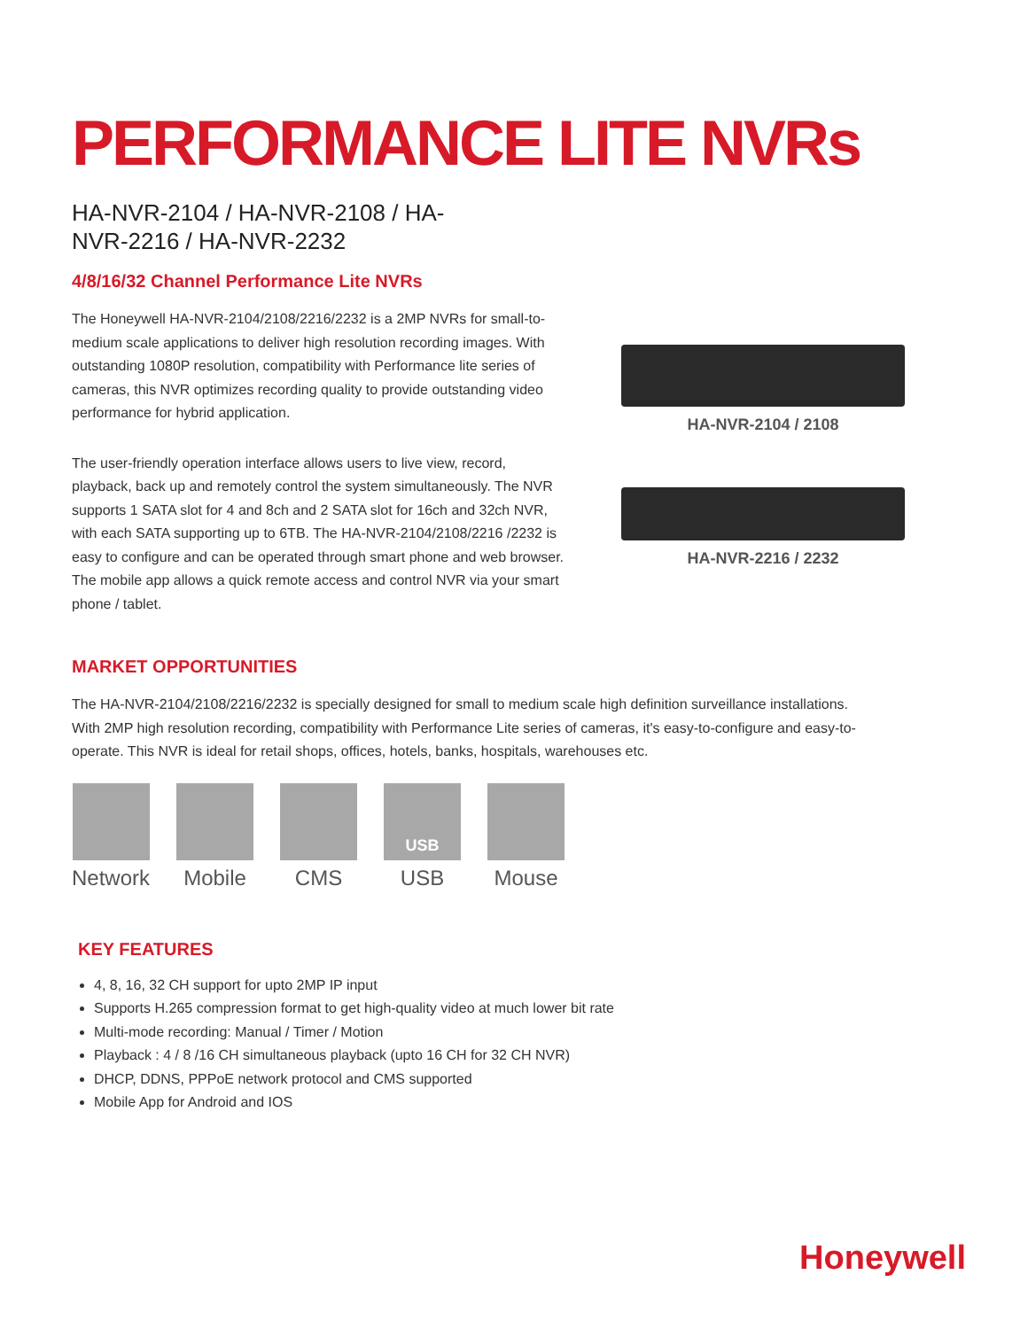PERFORMANCE LITE NVRs
HA-NVR-2104 / HA-NVR-2108 / HA-NVR-2216 / HA-NVR-2232
4/8/16/32 Channel Performance Lite NVRs
The Honeywell HA-NVR-2104/2108/2216/2232 is a 2MP NVRs for small-to-medium scale applications to deliver high resolution recording images. With outstanding 1080P resolution, compatibility with Performance lite series of cameras, this NVR optimizes recording quality to provide outstanding video performance for hybrid application.
The user-friendly operation interface allows users to live view, record, playback, back up and remotely control the system simultaneously. The NVR supports 1 SATA slot for 4 and 8ch and 2 SATA slot for 16ch and 32ch NVR, with each SATA supporting up to 6TB. The HA-NVR-2104/2108/2216 /2232 is easy to configure and can be operated through smart phone and web browser. The mobile app allows a quick remote access and control NVR via your smart phone / tablet.
HA-NVR-2104 / 2108
HA-NVR-2216 / 2232
MARKET OPPORTUNITIES
The HA-NVR-2104/2108/2216/2232 is specially designed for small to medium scale high definition surveillance installations. With 2MP high resolution recording, compatibility with Performance Lite series of cameras, it's easy-to-configure and easy-to-operate. This NVR is ideal for retail shops, offices, hotels, banks, hospitals, warehouses etc.
Network Mobile CMS
USB
USB
Mouse
KEY FEATURES
4, 8, 16, 32 CH support for upto 2MP IP input
Supports H.265 compression format to get high-quality video at much lower bit rate
Multi-mode recording: Manual / Timer / Motion
Playback : 4 / 8 /16 CH simultaneous playback (upto 16 CH for 32 CH NVR)
DHCP, DDNS, PPPoE network protocol and CMS supported
Mobile App for Android and IOS
Honeywell